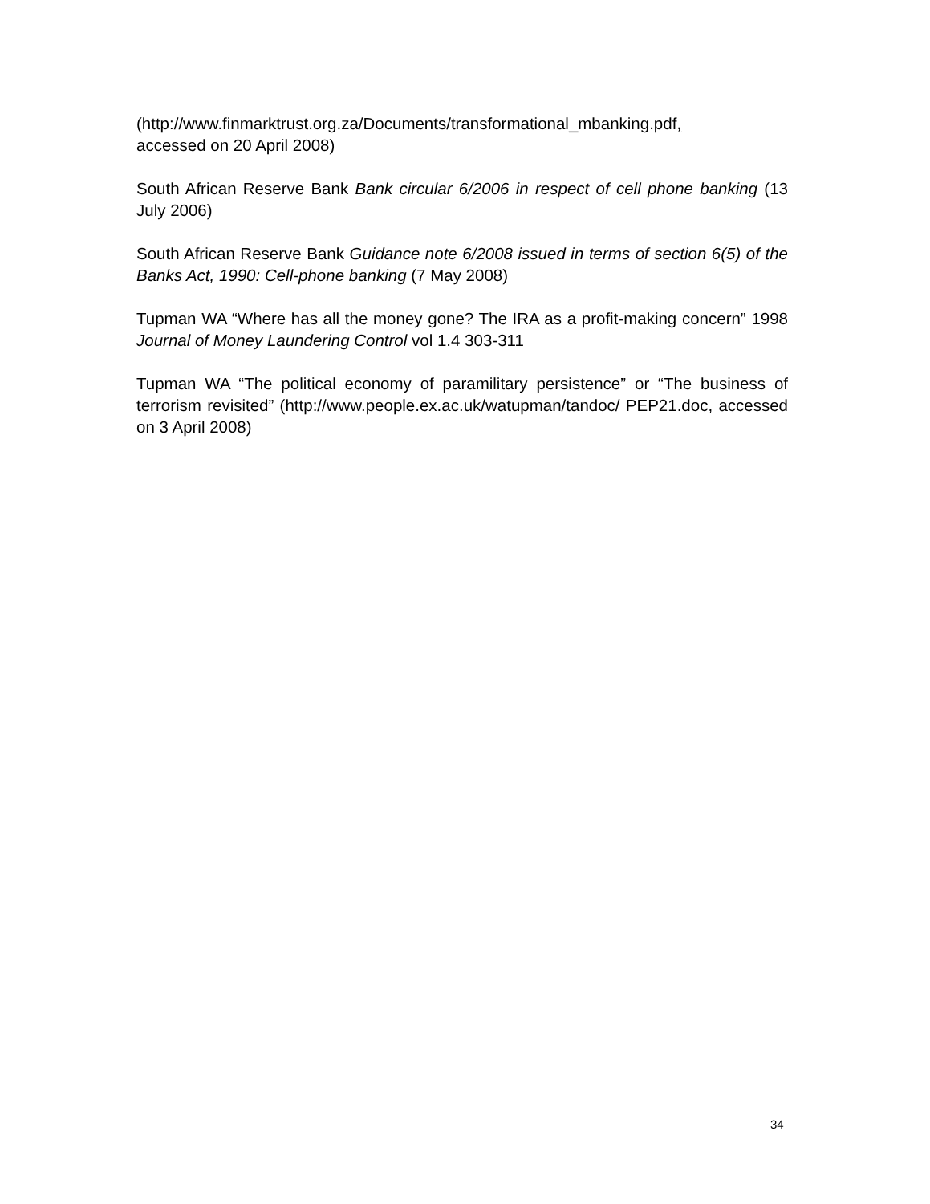(http://www.finmarktrust.org.za/Documents/transformational_mbanking.pdf,
accessed on 20 April 2008)
South African Reserve Bank Bank circular 6/2006 in respect of cell phone banking (13 July 2006)
South African Reserve Bank Guidance note 6/2008 issued in terms of section 6(5) of the Banks Act, 1990: Cell-phone banking (7 May 2008)
Tupman WA “Where has all the money gone? The IRA as a profit-making concern” 1998 Journal of Money Laundering Control vol 1.4 303-311
Tupman WA “The political economy of paramilitary persistence” or “The business of terrorism revisited” (http://www.people.ex.ac.uk/watupman/tandoc/ PEP21.doc, accessed on 3 April 2008)
34